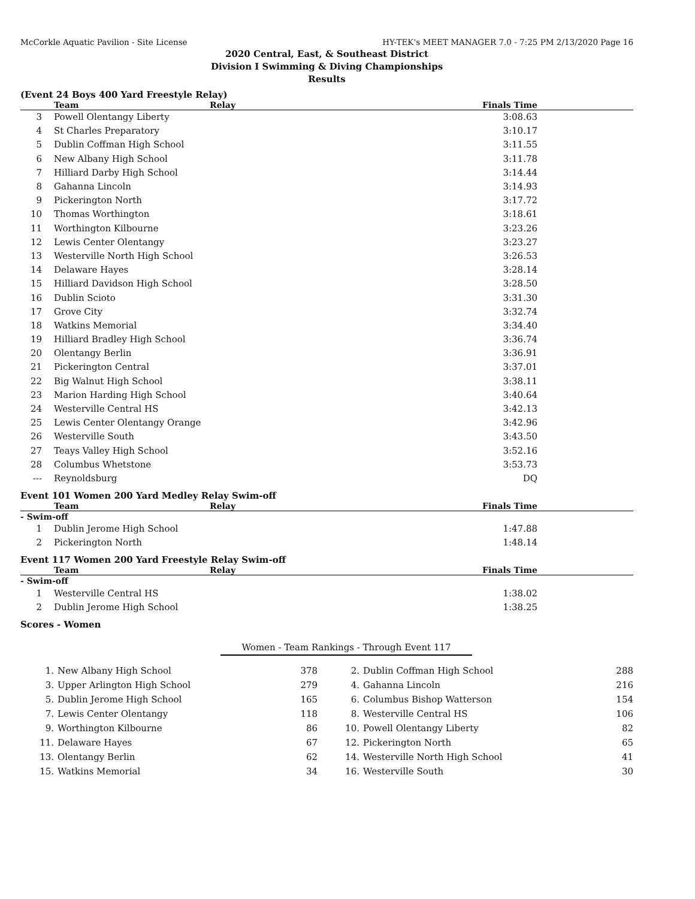McCorkle Aquatic Pavilion - Site License HY-TEK's MEET MANAGER 7.0 - 7:25 PM 2/13/2020 Page 16
2020 Central, East, & Southeast District
Division I Swimming & Diving Championships
Results
(Event 24 Boys 400 Yard Freestyle Relay)
| | Team | Relay | Finals Time |
| --- | --- | --- | --- |
| 3 | Powell Olentangy Liberty | | 3:08.63 |
| 4 | St Charles Preparatory | | 3:10.17 |
| 5 | Dublin Coffman High School | | 3:11.55 |
| 6 | New Albany High School | | 3:11.78 |
| 7 | Hilliard Darby High School | | 3:14.44 |
| 8 | Gahanna Lincoln | | 3:14.93 |
| 9 | Pickerington North | | 3:17.72 |
| 10 | Thomas Worthington | | 3:18.61 |
| 11 | Worthington Kilbourne | | 3:23.26 |
| 12 | Lewis Center Olentangy | | 3:23.27 |
| 13 | Westerville North High School | | 3:26.53 |
| 14 | Delaware Hayes | | 3:28.14 |
| 15 | Hilliard Davidson High School | | 3:28.50 |
| 16 | Dublin Scioto | | 3:31.30 |
| 17 | Grove City | | 3:32.74 |
| 18 | Watkins Memorial | | 3:34.40 |
| 19 | Hilliard Bradley High School | | 3:36.74 |
| 20 | Olentangy Berlin | | 3:36.91 |
| 21 | Pickerington Central | | 3:37.01 |
| 22 | Big Walnut High School | | 3:38.11 |
| 23 | Marion Harding High School | | 3:40.64 |
| 24 | Westerville Central HS | | 3:42.13 |
| 25 | Lewis Center Olentangy Orange | | 3:42.96 |
| 26 | Westerville South | | 3:43.50 |
| 27 | Teays Valley High School | | 3:52.16 |
| 28 | Columbus Whetstone | | 3:53.73 |
| --- | Reynoldsburg | | DQ |
Event 101 Women 200 Yard Medley Relay Swim-off
| | Team | Relay | Finals Time |
| --- | --- | --- | --- |
| - Swim-off | | | |
| 1 | Dublin Jerome High School | | 1:47.88 |
| 2 | Pickerington North | | 1:48.14 |
Event 117 Women 200 Yard Freestyle Relay Swim-off
| | Team | Relay | Finals Time |
| --- | --- | --- | --- |
| - Swim-off | | | |
| 1 | Westerville Central HS | | 1:38.02 |
| 2 | Dublin Jerome High School | | 1:38.25 |
Scores - Women
Women - Team Rankings - Through Event 117
| 1. | New Albany High School | 378 | 2. | Dublin Coffman High School | 288 |
| 3. | Upper Arlington High School | 279 | 4. | Gahanna Lincoln | 216 |
| 5. | Dublin Jerome High School | 165 | 6. | Columbus Bishop Watterson | 154 |
| 7. | Lewis Center Olentangy | 118 | 8. | Westerville Central HS | 106 |
| 9. | Worthington Kilbourne | 86 | 10. | Powell Olentangy Liberty | 82 |
| 11. | Delaware Hayes | 67 | 12. | Pickerington North | 65 |
| 13. | Olentangy Berlin | 62 | 14. | Westerville North High School | 41 |
| 15. | Watkins Memorial | 34 | 16. | Westerville South | 30 |